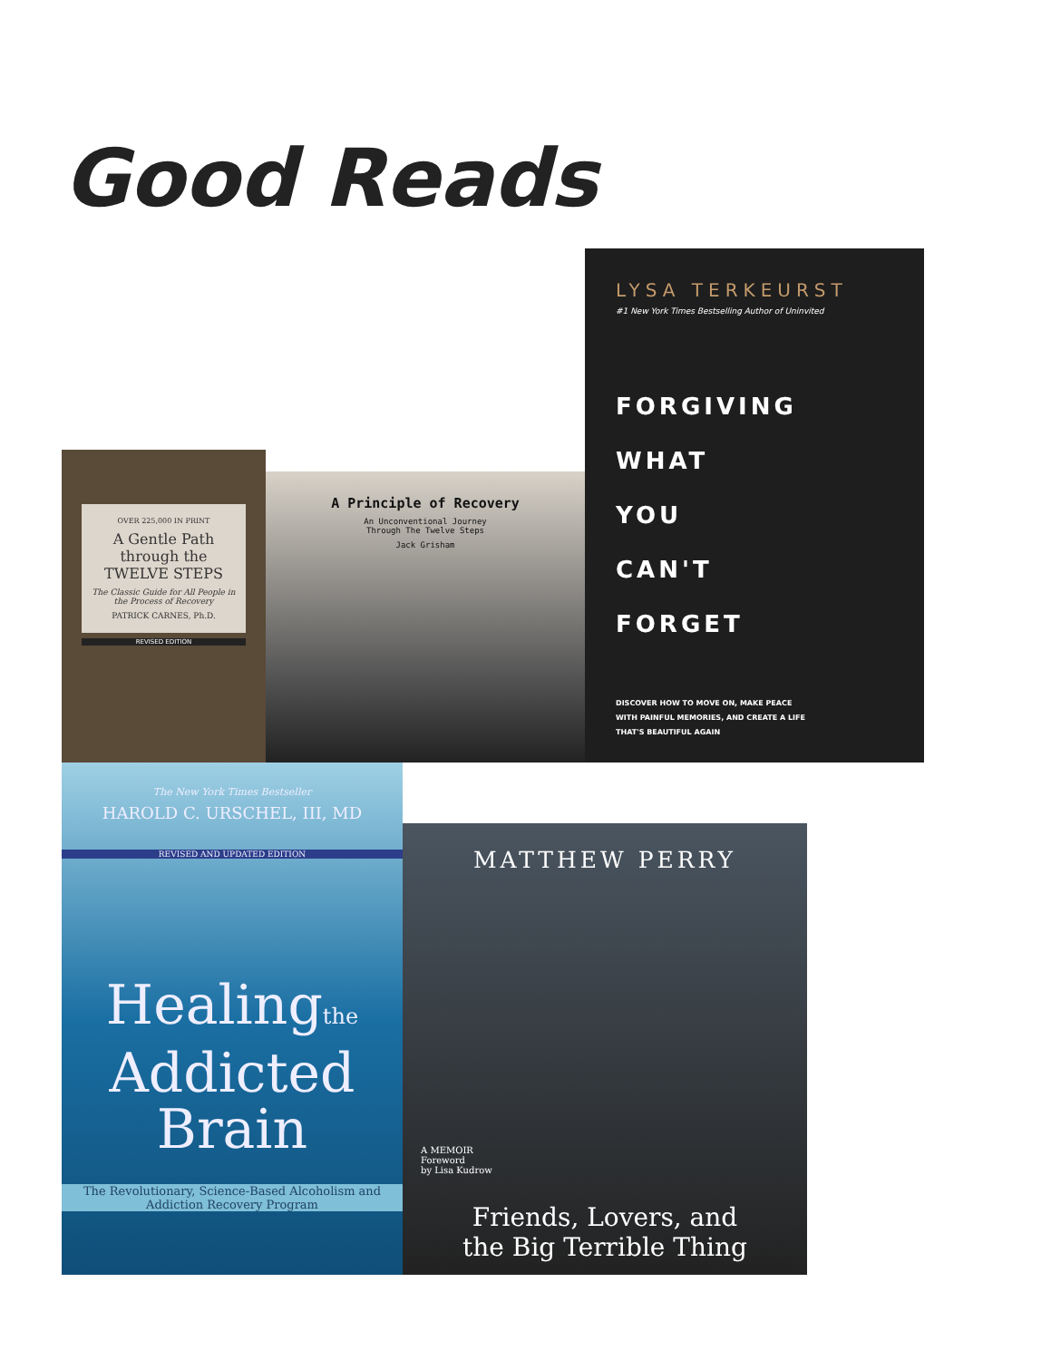Good Reads
OVER 225,000 IN PRINT
A Gentle Path
through the
TWELVE STEPS
The Classic Guide for All People in the Process of Recovery
PATRICK CARNES, Ph.D.
REVISED EDITION
A Principle of Recovery
An Unconventional Journey
Through The Twelve Steps
Jack Grisham
LYSA TERKEURST
#1 New York Times Bestselling Author of Uninvited
FORGIVING
WHAT
YOU
CAN'T
FORGET
DISCOVER HOW TO MOVE ON, MAKE PEACE
WITH PAINFUL MEMORIES, AND CREATE A LIFE
THAT'S BEAUTIFUL AGAIN
The New York Times Bestseller
HAROLD C. URSCHEL, III, MD
REVISED AND UPDATED EDITION
Healingthe
Addicted
Brain
The Revolutionary, Science-Based Alcoholism and Addiction Recovery Program
MATTHEW PERRY
A MEMOIR
Foreword
by Lisa Kudrow
Friends, Lovers, and
the Big Terrible Thing